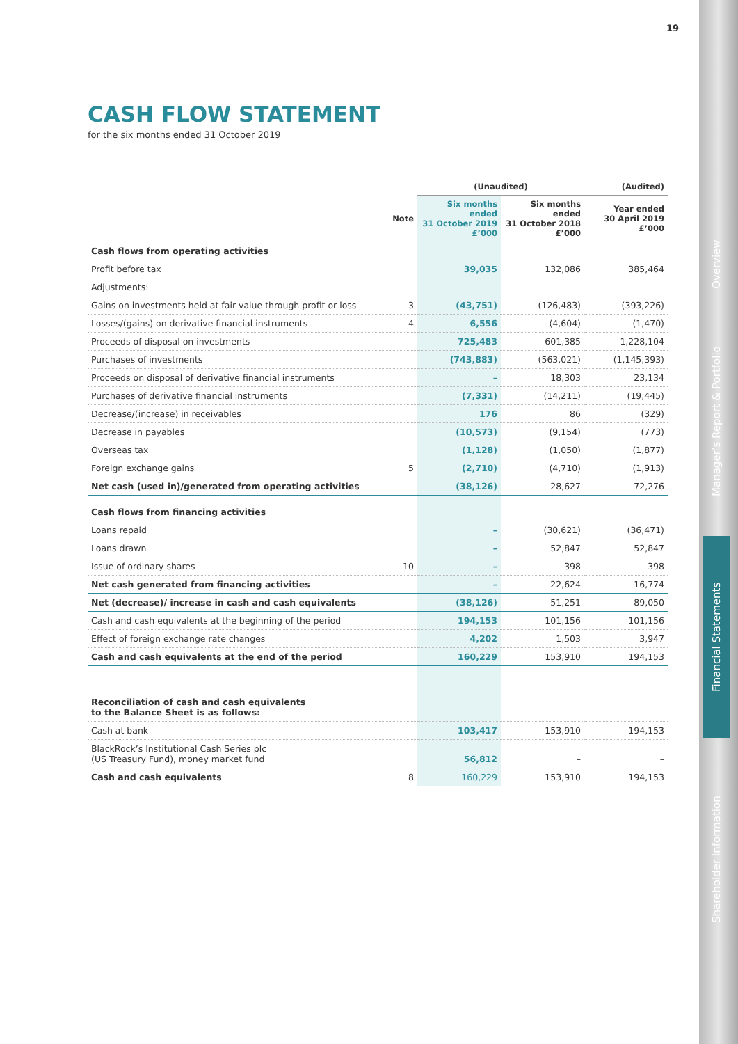19
Overview
Manager’s Report & Portfolio
Financial Statements
Shareholder Information
CASH FLOW STATEMENT
for the six months ended 31 October 2019
| | | (Unaudited) | | (Audited) |
| --- | --- | --- | --- | --- |
| | Note | Six months ended 31 October 2019 £’000 | Six months ended 31 October 2018 £’000 | Year ended 30 April 2019 £’000 |
| Cash flows from operating activities | | | | |
| Profit before tax | | 39,035 | 132,086 | 385,464 |
| Adjustments: | | | | |
| Gains on investments held at fair value through profit or loss | 3 | (43,751) | (126,483) | (393,226) |
| Losses/(gains) on derivative financial instruments | 4 | 6,556 | (4,604) | (1,470) |
| Proceeds of disposal on investments | | 725,483 | 601,385 | 1,228,104 |
| Purchases of investments | | (743,883) | (563,021) | (1,145,393) |
| Proceeds on disposal of derivative financial instruments | | – | 18,303 | 23,134 |
| Purchases of derivative financial instruments | | (7,331) | (14,211) | (19,445) |
| Decrease/(increase) in receivables | | 176 | 86 | (329) |
| Decrease in payables | | (10,573) | (9,154) | (773) |
| Overseas tax | | (1,128) | (1,050) | (1,877) |
| Foreign exchange gains | 5 | (2,710) | (4,710) | (1,913) |
| Net cash (used in)/generated from operating activities | | (38,126) | 28,627 | 72,276 |
| Cash flows from financing activities | | | | |
| Loans repaid | | – | (30,621) | (36,471) |
| Loans drawn | | – | 52,847 | 52,847 |
| Issue of ordinary shares | 10 | – | 398 | 398 |
| Net cash generated from financing activities | | – | 22,624 | 16,774 |
| Net (decrease)/ increase in cash and cash equivalents | | (38,126) | 51,251 | 89,050 |
| Cash and cash equivalents at the beginning of the period | | 194,153 | 101,156 | 101,156 |
| Effect of foreign exchange rate changes | | 4,202 | 1,503 | 3,947 |
| Cash and cash equivalents at the end of the period | | 160,229 | 153,910 | 194,153 |
| Reconciliation of cash and cash equivalents to the Balance Sheet is as follows: | | | | |
| Cash at bank | | 103,417 | 153,910 | 194,153 |
| BlackRock’s Institutional Cash Series plc (US Treasury Fund), money market fund | | 56,812 | – | – |
| Cash and cash equivalents | 8 | 160,229 | 153,910 | 194,153 |